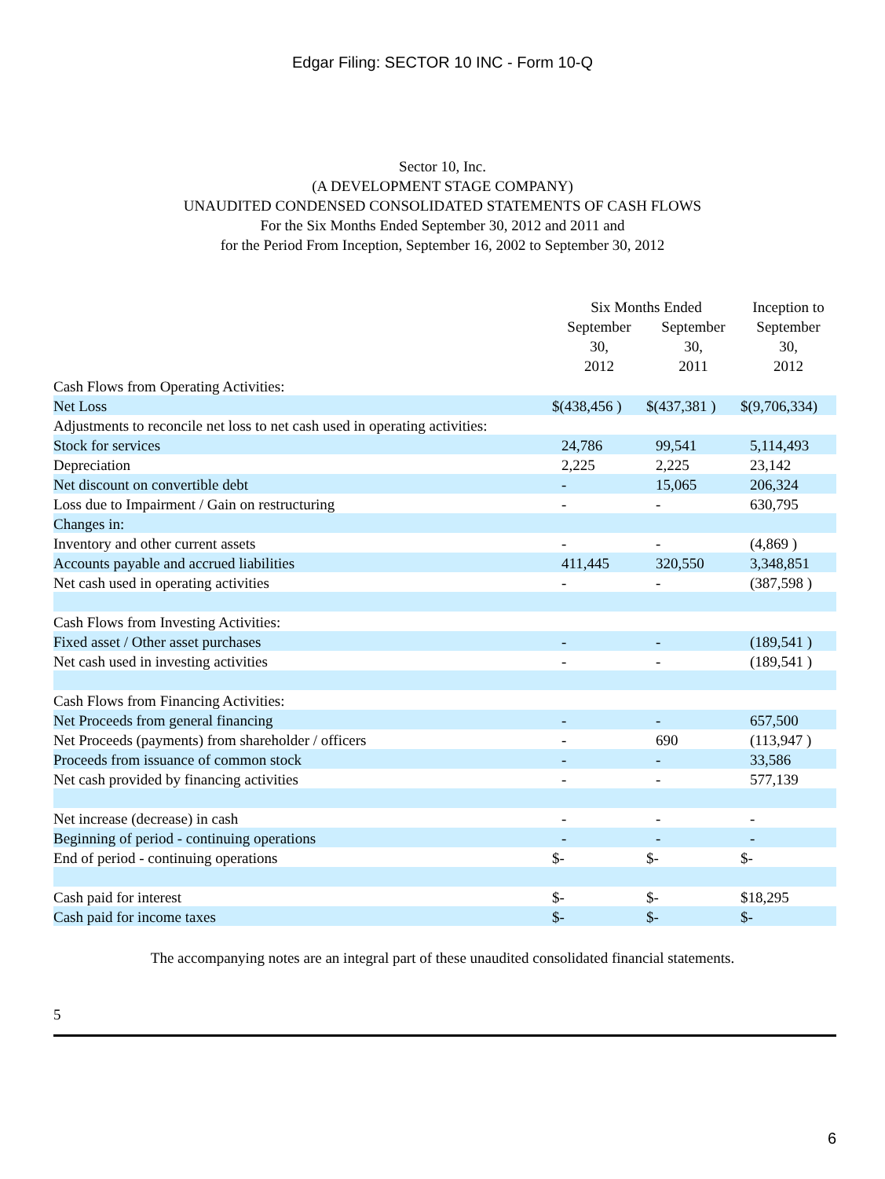Edgar Filing: SECTOR 10 INC - Form 10-Q
Sector 10, Inc.
(A DEVELOPMENT STAGE COMPANY)
UNAUDITED CONDENSED CONSOLIDATED STATEMENTS OF CASH FLOWS
For the Six Months Ended September 30, 2012 and 2011 and
for the Period From Inception, September 16, 2002 to September 30, 2012
| | Six Months Ended | | Inception to |
| --- | --- | --- | --- |
| | September 30, 2012 | September 30, 2011 | September 30, 2012 |
| Cash Flows from Operating Activities: | | | |
| Net Loss | $(438,456 ) | $(437,381 ) | $(9,706,334) |
| Adjustments to reconcile net loss to net cash used in operating activities: | | | |
| Stock for services | 24,786 | 99,541 | 5,114,493 |
| Depreciation | 2,225 | 2,225 | 23,142 |
| Net discount on convertible debt | - | 15,065 | 206,324 |
| Loss due to Impairment / Gain on restructuring | - | - | 630,795 |
| Changes in: | | | |
| Inventory and other current assets | - | - | (4,869 ) |
| Accounts payable and accrued liabilities | 411,445 | 320,550 | 3,348,851 |
| Net cash used in operating activities | - | - | (387,598 ) |
| Cash Flows from Investing Activities: | | | |
| Fixed asset / Other asset purchases | - | - | (189,541 ) |
| Net cash used in investing activities | - | - | (189,541 ) |
| Cash Flows from Financing Activities: | | | |
| Net Proceeds from general financing | - | - | 657,500 |
| Net Proceeds (payments) from shareholder / officers | - | 690 | (113,947 ) |
| Proceeds from issuance of common stock | - | - | 33,586 |
| Net cash provided by financing activities | - | - | 577,139 |
| Net increase (decrease) in cash | - | - | - |
| Beginning of period - continuing operations | - | - | - |
| End of period - continuing operations | $- | $- | $- |
| Cash paid for interest | $- | $- | $18,295 |
| Cash paid for income taxes | $- | $- | $- |
The accompanying notes are an integral part of these unaudited consolidated financial statements.
5
6